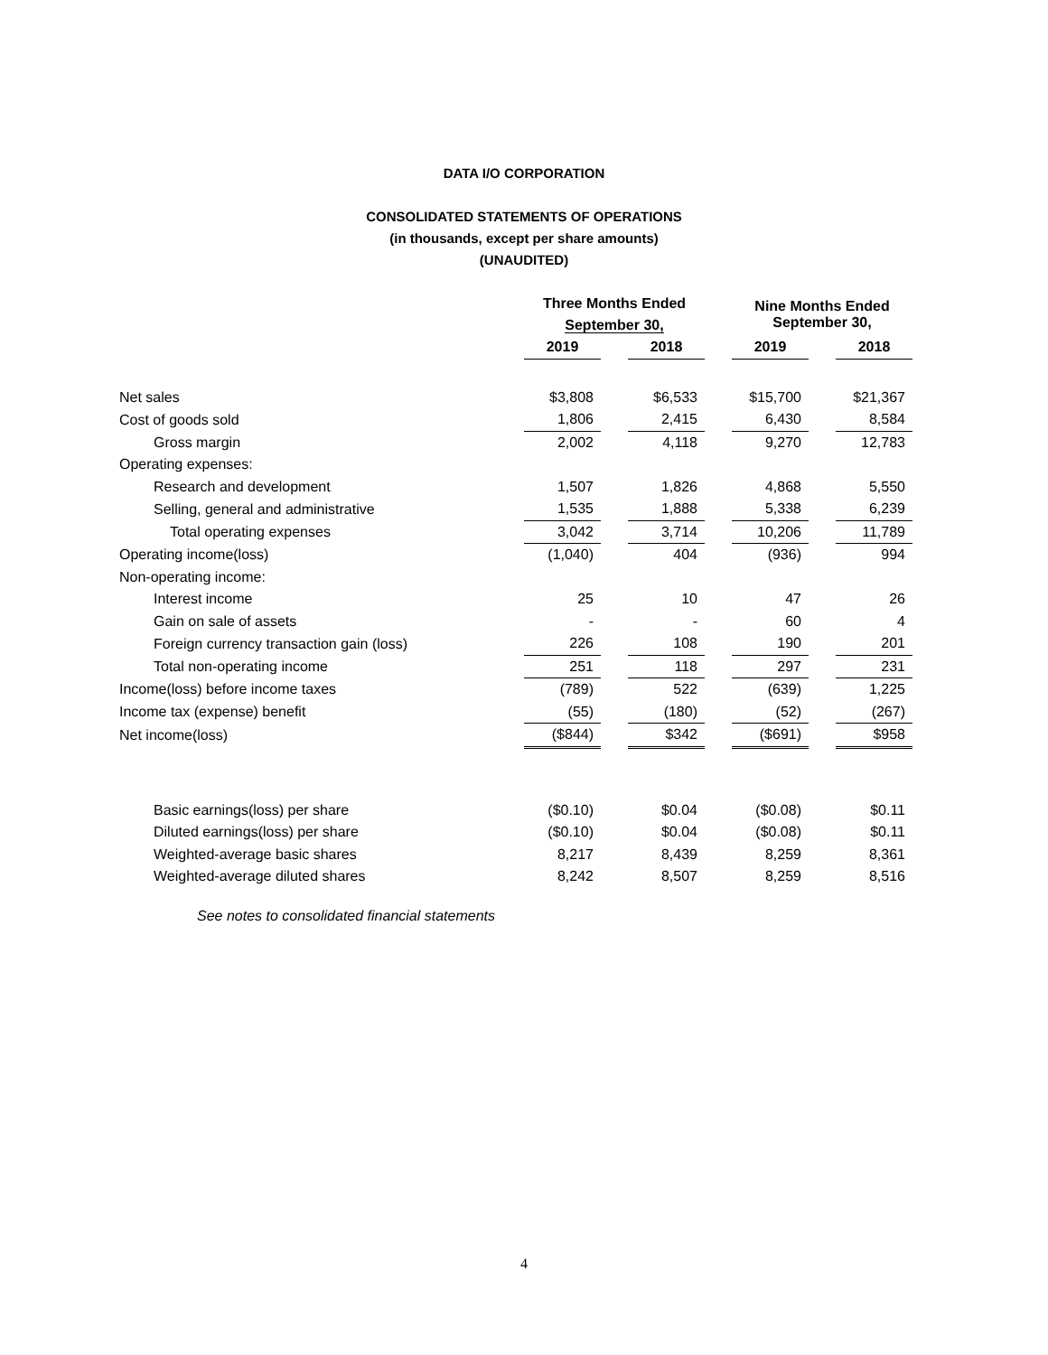DATA I/O CORPORATION
CONSOLIDATED STATEMENTS OF OPERATIONS
(in thousands, except per share amounts)
(UNAUDITED)
| | Three Months Ended September 30, | | | | Nine Months Ended September 30, | | |
| --- | --- | --- | --- | --- | --- | --- | --- |
| | 2019 | | 2018 | | 2019 | | 2018 |
| Net sales | $3,808 | | $6,533 | | $15,700 | | $21,367 |
| Cost of goods sold | 1,806 | | 2,415 | | 6,430 | | 8,584 |
| Gross margin | 2,002 | | 4,118 | | 9,270 | | 12,783 |
| Operating expenses: | | | | | | | |
| Research and development | 1,507 | | 1,826 | | 4,868 | | 5,550 |
| Selling, general and administrative | 1,535 | | 1,888 | | 5,338 | | 6,239 |
| Total operating expenses | 3,042 | | 3,714 | | 10,206 | | 11,789 |
| Operating income(loss) | (1,040) | | 404 | | (936) | | 994 |
| Non-operating income: | | | | | | | |
| Interest income | 25 | | 10 | | 47 | | 26 |
| Gain on sale of assets | - | | - | | 60 | | 4 |
| Foreign currency transaction gain (loss) | 226 | | 108 | | 190 | | 201 |
| Total non-operating income | 251 | | 118 | | 297 | | 231 |
| Income(loss) before income taxes | (789) | | 522 | | (639) | | 1,225 |
| Income tax (expense) benefit | (55) | | (180) | | (52) | | (267) |
| Net income(loss) | ($844) | | $342 | | ($691) | | $958 |
| Basic earnings(loss) per share | ($0.10) | | $0.04 | | ($0.08) | | $0.11 |
| Diluted earnings(loss) per share | ($0.10) | | $0.04 | | ($0.08) | | $0.11 |
| Weighted-average basic shares | 8,217 | | 8,439 | | 8,259 | | 8,361 |
| Weighted-average diluted shares | 8,242 | | 8,507 | | 8,259 | | 8,516 |
See notes to consolidated financial statements
4